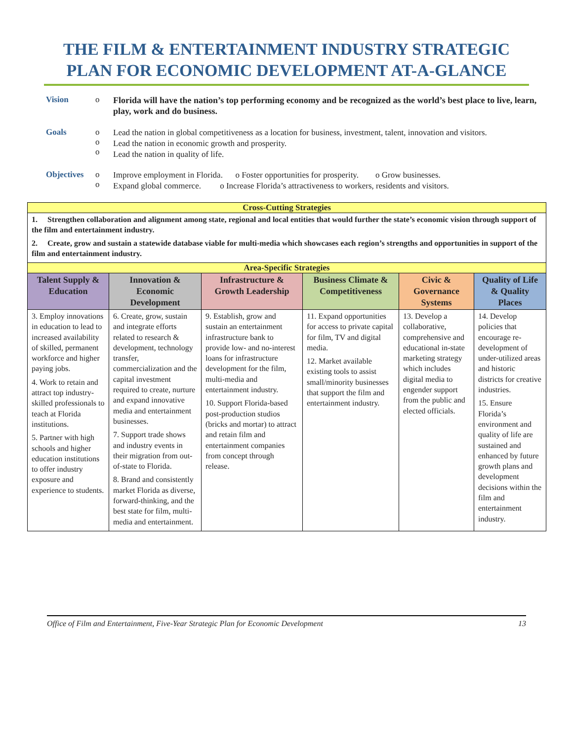THE FILM & ENTERTAINMENT INDUSTRY STRATEGIC PLAN FOR ECONOMIC DEVELOPMENT AT-A-GLANCE
Vision o
Florida will have the nation’s top performing economy and be recognized as the world’s best place to live, learn, play, work and do business.
Goals o
o
o
Lead the nation in global competitiveness as a location for business, investment, talent, innovation and visitors.
Lead the nation in economic growth and prosperity.
Lead the nation in quality of life.
Objectives
o
o
Improve employment in Florida. o Foster opportunities for prosperity. o Grow businesses.
Expand global commerce. o Increase Florida’s attractiveness to workers, residents and visitors.
| Cross-Cutting Strategies | | | | | |
| 1. Strengthen collaboration and alignment among state, regional and local entities that would further the state’s economic vision through support of the film and entertainment industry. 2. Create, grow and sustain a statewide database viable for multi-media which showcases each region’s strengths and opportunities in support of the film and entertainment industry. | | | | | |
| Area-Specific Strategies | | | | | |
| Talent Supply & Education | Innovation & Economic Development | Infrastructure & Growth Leadership | Business Climate & Competitiveness | Civic & Governance Systems | Quality of Life & Quality Places |
| 3. Employ innovations in education to lead to increased availability of skilled, permanent workforce and higher paying jobs. 4. Work to retain and attract top industry-skilled professionals to teach at Florida institutions. 5. Partner with high schools and higher education institutions to offer industry exposure and experience to students. | 6. Create, grow, sustain and integrate efforts related to research & development, technology transfer, commercialization and the capital investment required to create, nurture and expand innovative media and entertainment businesses. 7. Support trade shows and industry events in their migration from out-of-state to Florida. 8. Brand and consistently market Florida as diverse, forward-thinking, and the best state for film, multi-media and entertainment. | 9. Establish, grow and sustain an entertainment infrastructure bank to provide low- and no-interest loans for infrastructure development for the film, multi-media and entertainment industry. 10. Support Florida-based post-production studios (bricks and mortar) to attract and retain film and entertainment companies from concept through release. | 11. Expand opportunities for access to private capital for film, TV and digital media. 12. Market available existing tools to assist small/minority businesses that support the film and entertainment industry. | 13. Develop a collaborative, comprehensive and educational in-state marketing strategy which includes digital media to engender support from the public and elected officials. | 14. Develop policies that encourage re-development of under-utilized areas and historic districts for creative industries. 15. Ensure Florida’s environment and quality of life are sustained and enhanced by future growth plans and development decisions within the film and entertainment industry. |
Office of Film and Entertainment, Five-Year Strategic Plan for Economic Development 13